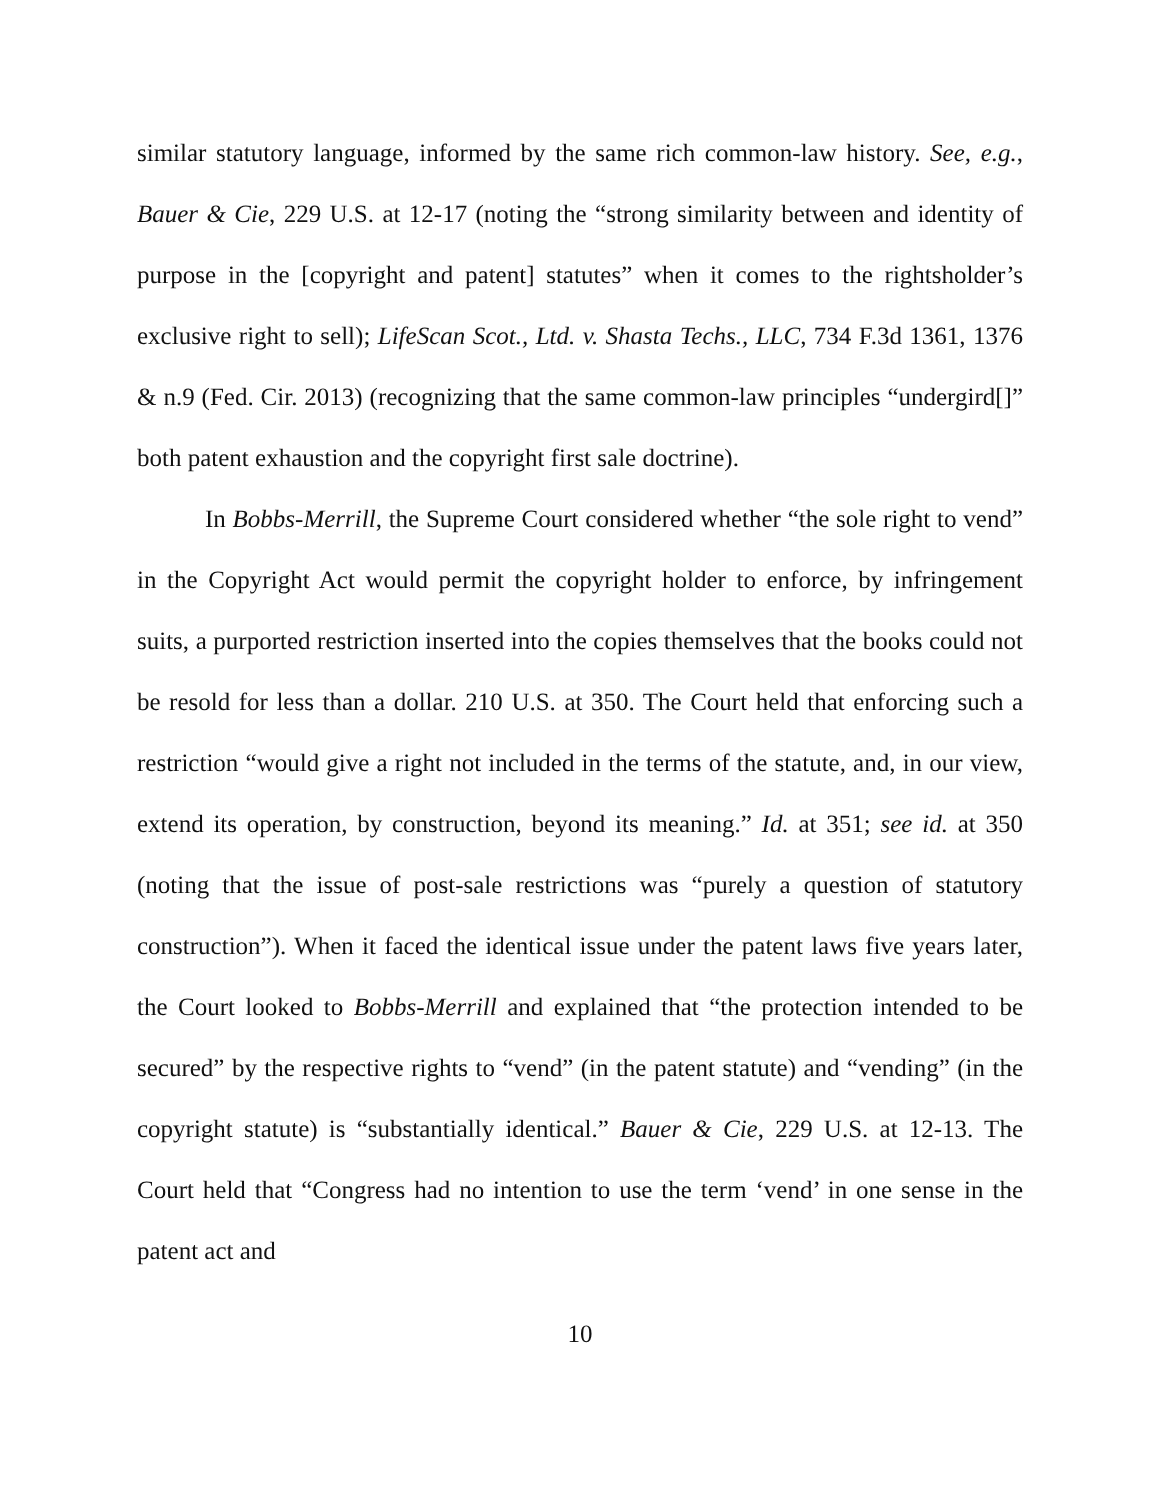similar statutory language, informed by the same rich common-law history. See, e.g., Bauer & Cie, 229 U.S. at 12-17 (noting the “strong similarity between and identity of purpose in the [copyright and patent] statutes” when it comes to the rightsholder’s exclusive right to sell); LifeScan Scot., Ltd. v. Shasta Techs., LLC, 734 F.3d 1361, 1376 & n.9 (Fed. Cir. 2013) (recognizing that the same common-law principles “undergird[]” both patent exhaustion and the copyright first sale doctrine).
In Bobbs-Merrill, the Supreme Court considered whether “the sole right to vend” in the Copyright Act would permit the copyright holder to enforce, by infringement suits, a purported restriction inserted into the copies themselves that the books could not be resold for less than a dollar. 210 U.S. at 350. The Court held that enforcing such a restriction “would give a right not included in the terms of the statute, and, in our view, extend its operation, by construction, beyond its meaning.” Id. at 351; see id. at 350 (noting that the issue of post-sale restrictions was “purely a question of statutory construction”). When it faced the identical issue under the patent laws five years later, the Court looked to Bobbs-Merrill and explained that “the protection intended to be secured” by the respective rights to “vend” (in the patent statute) and “vending” (in the copyright statute) is “substantially identical.” Bauer & Cie, 229 U.S. at 12-13. The Court held that “Congress had no intention to use the term ‘vend’ in one sense in the patent act and
10